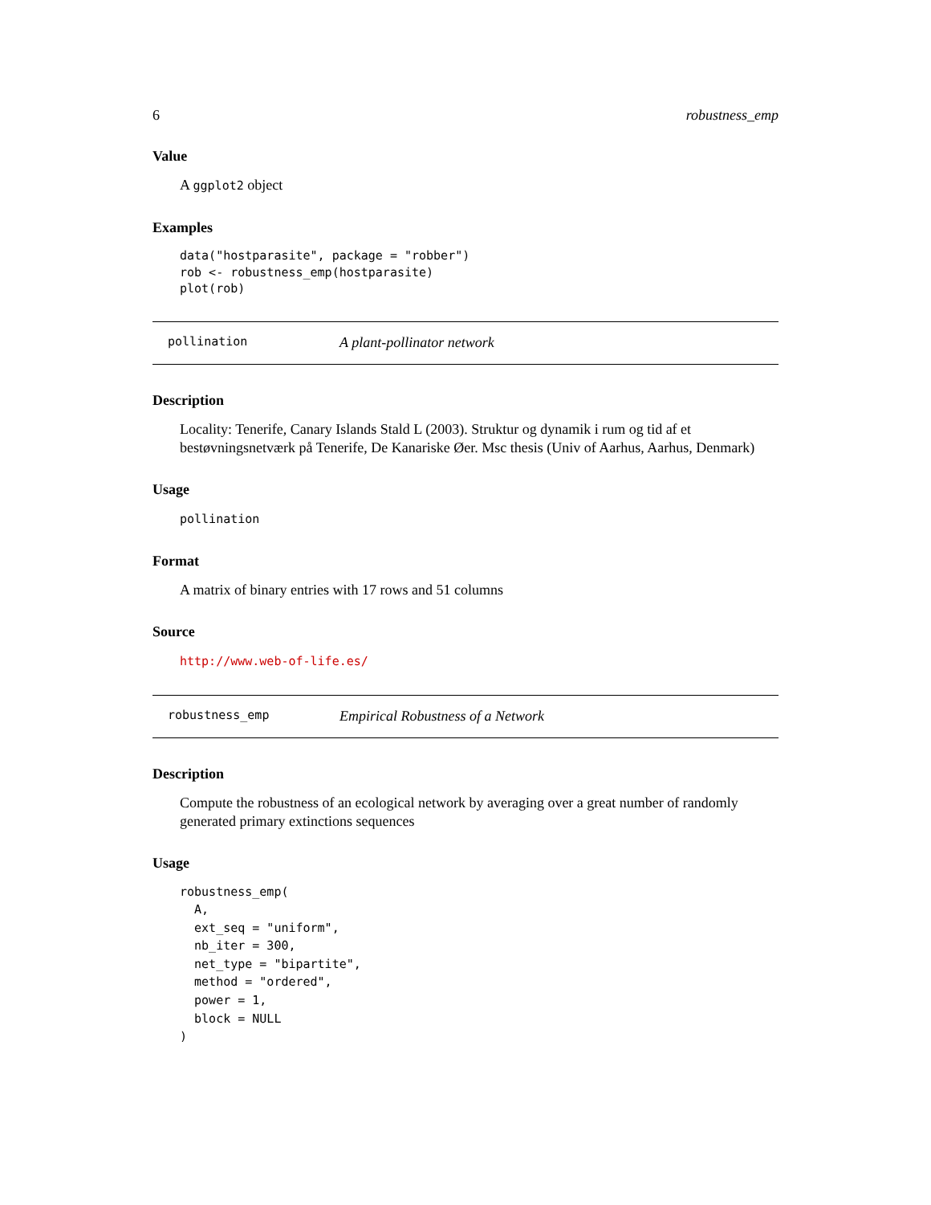6 robustness_emp
Value
A ggplot2 object
Examples
data("hostparasite", package = "robber")
rob <- robustness_emp(hostparasite)
plot(rob)
pollination A plant-pollinator network
Description
Locality: Tenerife, Canary Islands Stald L (2003). Struktur og dynamik i rum og tid af et bestøvningsnetværk på Tenerife, De Kanariske Øer. Msc thesis (Univ of Aarhus, Aarhus, Denmark)
Usage
pollination
Format
A matrix of binary entries with 17 rows and 51 columns
Source
http://www.web-of-life.es/
robustness_emp Empirical Robustness of a Network
Description
Compute the robustness of an ecological network by averaging over a great number of randomly generated primary extinctions sequences
Usage
robustness_emp(
  A,
  ext_seq = "uniform",
  nb_iter = 300,
  net_type = "bipartite",
  method = "ordered",
  power = 1,
  block = NULL
)